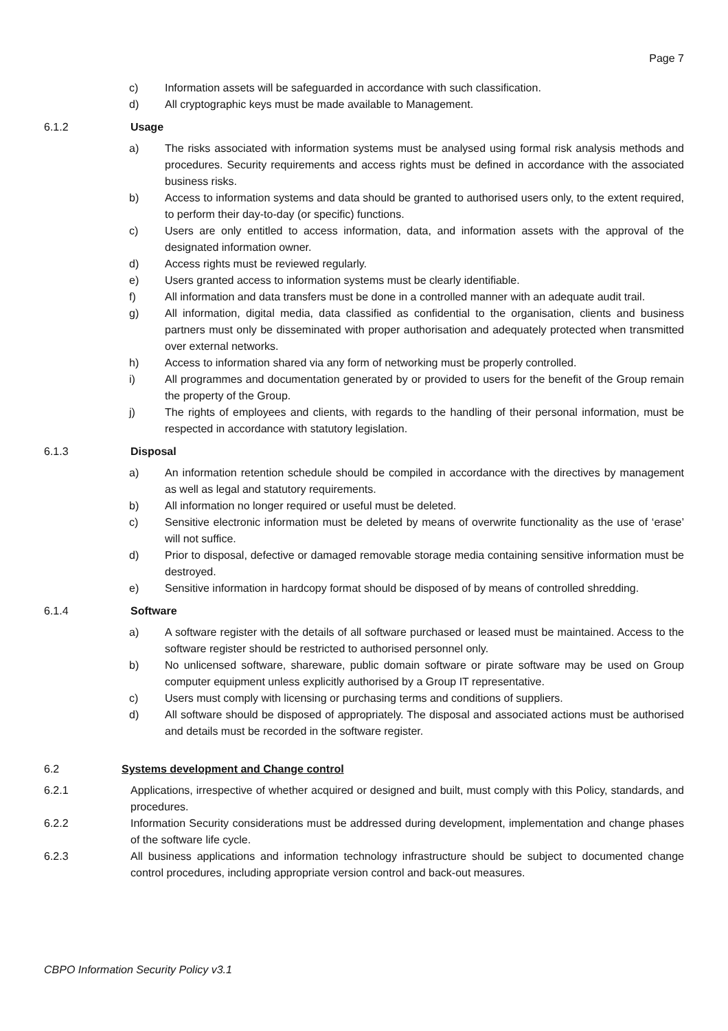Page 7
c) Information assets will be safeguarded in accordance with such classification.
d) All cryptographic keys must be made available to Management.
6.1.2 Usage
a) The risks associated with information systems must be analysed using formal risk analysis methods and procedures. Security requirements and access rights must be defined in accordance with the associated business risks.
b) Access to information systems and data should be granted to authorised users only, to the extent required, to perform their day-to-day (or specific) functions.
c) Users are only entitled to access information, data, and information assets with the approval of the designated information owner.
d) Access rights must be reviewed regularly.
e) Users granted access to information systems must be clearly identifiable.
f) All information and data transfers must be done in a controlled manner with an adequate audit trail.
g) All information, digital media, data classified as confidential to the organisation, clients and business partners must only be disseminated with proper authorisation and adequately protected when transmitted over external networks.
h) Access to information shared via any form of networking must be properly controlled.
i) All programmes and documentation generated by or provided to users for the benefit of the Group remain the property of the Group.
j) The rights of employees and clients, with regards to the handling of their personal information, must be respected in accordance with statutory legislation.
6.1.3 Disposal
a) An information retention schedule should be compiled in accordance with the directives by management as well as legal and statutory requirements.
b) All information no longer required or useful must be deleted.
c) Sensitive electronic information must be deleted by means of overwrite functionality as the use of ‘erase’ will not suffice.
d) Prior to disposal, defective or damaged removable storage media containing sensitive information must be destroyed.
e) Sensitive information in hardcopy format should be disposed of by means of controlled shredding.
6.1.4 Software
a) A software register with the details of all software purchased or leased must be maintained. Access to the software register should be restricted to authorised personnel only.
b) No unlicensed software, shareware, public domain software or pirate software may be used on Group computer equipment unless explicitly authorised by a Group IT representative.
c) Users must comply with licensing or purchasing terms and conditions of suppliers.
d) All software should be disposed of appropriately. The disposal and associated actions must be authorised and details must be recorded in the software register.
6.2 Systems development and Change control
6.2.1 Applications, irrespective of whether acquired or designed and built, must comply with this Policy, standards, and procedures.
6.2.2 Information Security considerations must be addressed during development, implementation and change phases of the software life cycle.
6.2.3 All business applications and information technology infrastructure should be subject to documented change control procedures, including appropriate version control and back-out measures.
CBPO Information Security Policy v3.1